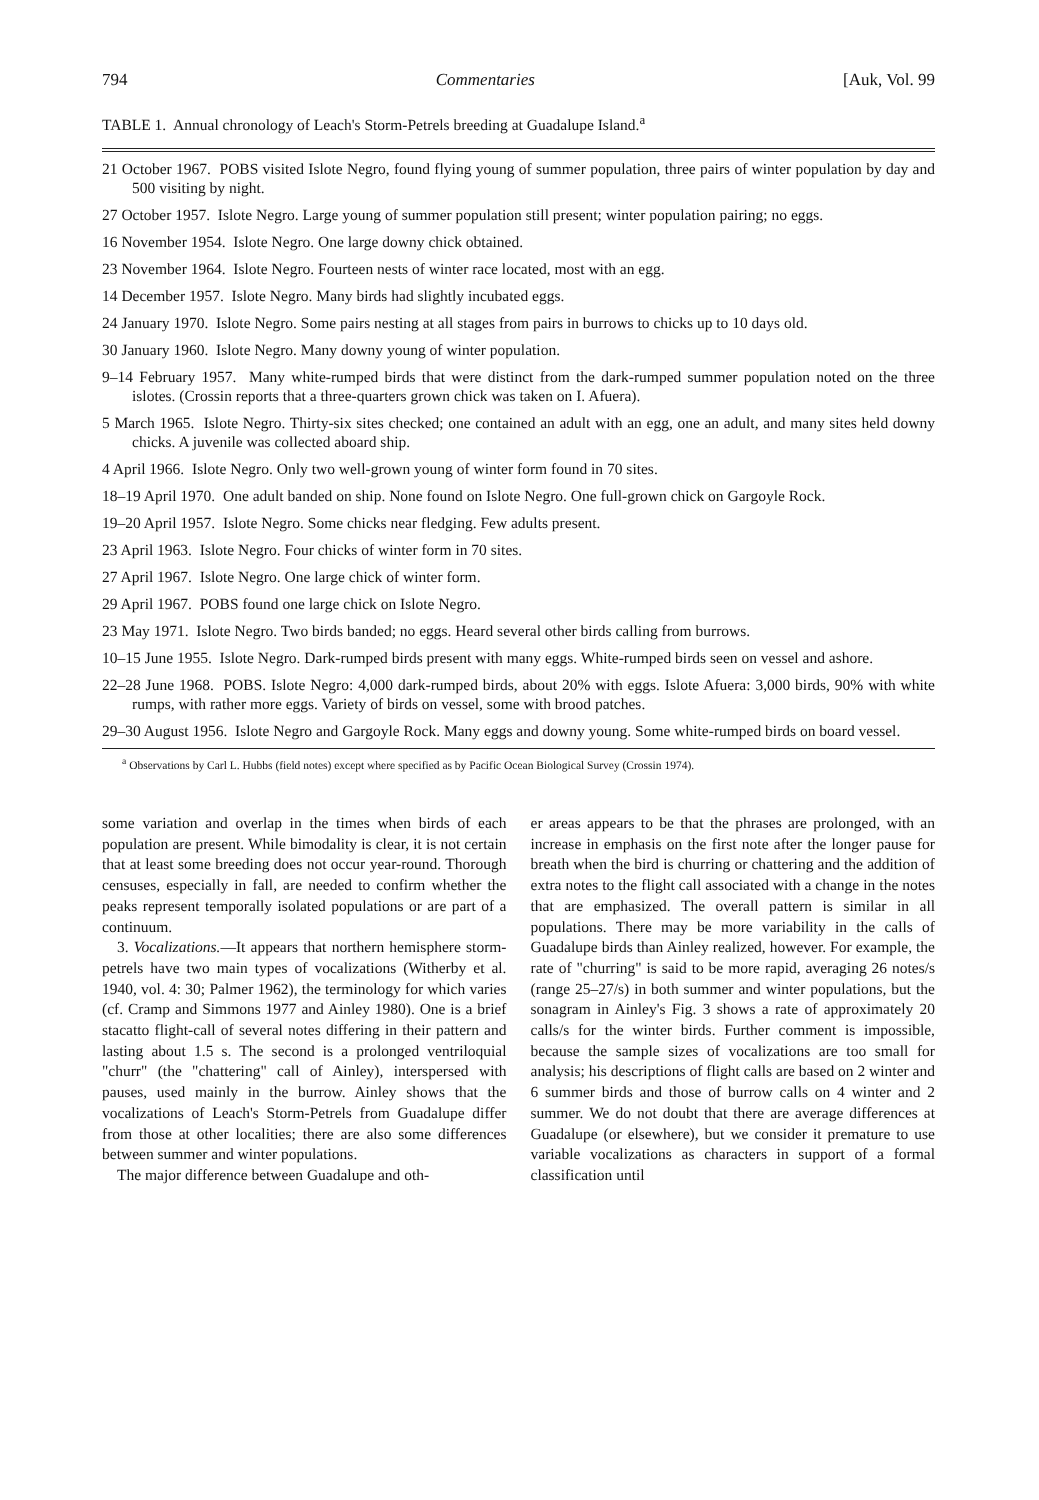794 Commentaries [Auk, Vol. 99
TABLE 1. Annual chronology of Leach's Storm-Petrels breeding at Guadalupe Island.<sup>a</sup>
21 October 1967. POBS visited Islote Negro, found flying young of summer population, three pairs of winter population by day and 500 visiting by night.
27 October 1957. Islote Negro. Large young of summer population still present; winter population pairing; no eggs.
16 November 1954. Islote Negro. One large downy chick obtained.
23 November 1964. Islote Negro. Fourteen nests of winter race located, most with an egg.
14 December 1957. Islote Negro. Many birds had slightly incubated eggs.
24 January 1970. Islote Negro. Some pairs nesting at all stages from pairs in burrows to chicks up to 10 days old.
30 January 1960. Islote Negro. Many downy young of winter population.
9–14 February 1957. Many white-rumped birds that were distinct from the dark-rumped summer population noted on the three islotes. (Crossin reports that a three-quarters grown chick was taken on I. Afuera).
5 March 1965. Islote Negro. Thirty-six sites checked; one contained an adult with an egg, one an adult, and many sites held downy chicks. A juvenile was collected aboard ship.
4 April 1966. Islote Negro. Only two well-grown young of winter form found in 70 sites.
18–19 April 1970. One adult banded on ship. None found on Islote Negro. One full-grown chick on Gargoyle Rock.
19–20 April 1957. Islote Negro. Some chicks near fledging. Few adults present.
23 April 1963. Islote Negro. Four chicks of winter form in 70 sites.
27 April 1967. Islote Negro. One large chick of winter form.
29 April 1967. POBS found one large chick on Islote Negro.
23 May 1971. Islote Negro. Two birds banded; no eggs. Heard several other birds calling from burrows.
10–15 June 1955. Islote Negro. Dark-rumped birds present with many eggs. White-rumped birds seen on vessel and ashore.
22–28 June 1968. POBS. Islote Negro: 4,000 dark-rumped birds, about 20% with eggs. Islote Afuera: 3,000 birds, 90% with white rumps, with rather more eggs. Variety of birds on vessel, some with brood patches.
29–30 August 1956. Islote Negro and Gargoyle Rock. Many eggs and downy young. Some white-rumped birds on board vessel.
<sup>a</sup> Observations by Carl L. Hubbs (field notes) except where specified as by Pacific Ocean Biological Survey (Crossin 1974).
some variation and overlap in the times when birds of each population are present. While bimodality is clear, it is not certain that at least some breeding does not occur year-round. Thorough censuses, especially in fall, are needed to confirm whether the peaks represent temporally isolated populations or are part of a continuum.
3. Vocalizations.—It appears that northern hemisphere storm-petrels have two main types of vocalizations (Witherby et al. 1940, vol. 4: 30; Palmer 1962), the terminology for which varies (cf. Cramp and Simmons 1977 and Ainley 1980). One is a brief stacatto flight-call of several notes differing in their pattern and lasting about 1.5 s. The second is a prolonged ventriloquial "churr" (the "chattering" call of Ainley), interspersed with pauses, used mainly in the burrow. Ainley shows that the vocalizations of Leach's Storm-Petrels from Guadalupe differ from those at other localities; there are also some differences between summer and winter populations.
The major difference between Guadalupe and oth-
er areas appears to be that the phrases are prolonged, with an increase in emphasis on the first note after the longer pause for breath when the bird is churring or chattering and the addition of extra notes to the flight call associated with a change in the notes that are emphasized. The overall pattern is similar in all populations. There may be more variability in the calls of Guadalupe birds than Ainley realized, however. For example, the rate of "churring" is said to be more rapid, averaging 26 notes/s (range 25–27/s) in both summer and winter populations, but the sonagram in Ainley's Fig. 3 shows a rate of approximately 20 calls/s for the winter birds. Further comment is impossible, because the sample sizes of vocalizations are too small for analysis; his descriptions of flight calls are based on 2 winter and 6 summer birds and those of burrow calls on 4 winter and 2 summer. We do not doubt that there are average differences at Guadalupe (or elsewhere), but we consider it premature to use variable vocalizations as characters in support of a formal classification until